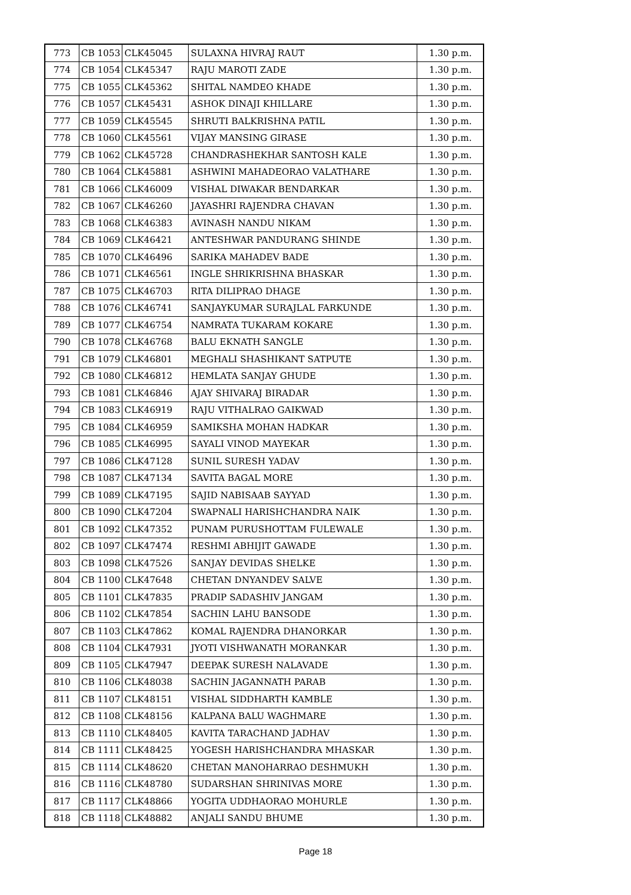| 773 | CB 1053 | CLK45045 | SULAXNA HIVRAJ RAUT | 1.30 p.m. |
| 774 | CB 1054 | CLK45347 | RAJU MAROTI ZADE | 1.30 p.m. |
| 775 | CB 1055 | CLK45362 | SHITAL NAMDEO KHADE | 1.30 p.m. |
| 776 | CB 1057 | CLK45431 | ASHOK DINAJI KHILLARE | 1.30 p.m. |
| 777 | CB 1059 | CLK45545 | SHRUTI BALKRISHNA PATIL | 1.30 p.m. |
| 778 | CB 1060 | CLK45561 | VIJAY MANSING GIRASE | 1.30 p.m. |
| 779 | CB 1062 | CLK45728 | CHANDRASHEKHAR SANTOSH KALE | 1.30 p.m. |
| 780 | CB 1064 | CLK45881 | ASHWINI MAHADEORAO VALATHARE | 1.30 p.m. |
| 781 | CB 1066 | CLK46009 | VISHAL DIWAKAR BENDARKAR | 1.30 p.m. |
| 782 | CB 1067 | CLK46260 | JAYASHRI RAJENDRA CHAVAN | 1.30 p.m. |
| 783 | CB 1068 | CLK46383 | AVINASH NANDU NIKAM | 1.30 p.m. |
| 784 | CB 1069 | CLK46421 | ANTESHWAR PANDURANG SHINDE | 1.30 p.m. |
| 785 | CB 1070 | CLK46496 | SARIKA MAHADEV BADE | 1.30 p.m. |
| 786 | CB 1071 | CLK46561 | INGLE SHRIKRISHNA BHASKAR | 1.30 p.m. |
| 787 | CB 1075 | CLK46703 | RITA DILIPRAO DHAGE | 1.30 p.m. |
| 788 | CB 1076 | CLK46741 | SANJAYKUMAR SURAJLAL FARKUNDE | 1.30 p.m. |
| 789 | CB 1077 | CLK46754 | NAMRATA TUKARAM KOKARE | 1.30 p.m. |
| 790 | CB 1078 | CLK46768 | BALU EKNATH SANGLE | 1.30 p.m. |
| 791 | CB 1079 | CLK46801 | MEGHALI SHASHIKANT SATPUTE | 1.30 p.m. |
| 792 | CB 1080 | CLK46812 | HEMLATA SANJAY GHUDE | 1.30 p.m. |
| 793 | CB 1081 | CLK46846 | AJAY SHIVARAJ BIRADAR | 1.30 p.m. |
| 794 | CB 1083 | CLK46919 | RAJU VITHALRAO GAIKWAD | 1.30 p.m. |
| 795 | CB 1084 | CLK46959 | SAMIKSHA MOHAN HADKAR | 1.30 p.m. |
| 796 | CB 1085 | CLK46995 | SAYALI VINOD MAYEKAR | 1.30 p.m. |
| 797 | CB 1086 | CLK47128 | SUNIL SURESH YADAV | 1.30 p.m. |
| 798 | CB 1087 | CLK47134 | SAVITA BAGAL MORE | 1.30 p.m. |
| 799 | CB 1089 | CLK47195 | SAJID NABISAAB SAYYAD | 1.30 p.m. |
| 800 | CB 1090 | CLK47204 | SWAPNALI HARISHCHANDRA NAIK | 1.30 p.m. |
| 801 | CB 1092 | CLK47352 | PUNAM PURUSHOTTAM FULEWALE | 1.30 p.m. |
| 802 | CB 1097 | CLK47474 | RESHMI ABHIJIT GAWADE | 1.30 p.m. |
| 803 | CB 1098 | CLK47526 | SANJAY DEVIDAS SHELKE | 1.30 p.m. |
| 804 | CB 1100 | CLK47648 | CHETAN DNYANDEV SALVE | 1.30 p.m. |
| 805 | CB 1101 | CLK47835 | PRADIP SADASHIV JANGAM | 1.30 p.m. |
| 806 | CB 1102 | CLK47854 | SACHIN LAHU BANSODE | 1.30 p.m. |
| 807 | CB 1103 | CLK47862 | KOMAL RAJENDRA DHANORKAR | 1.30 p.m. |
| 808 | CB 1104 | CLK47931 | JYOTI VISHWANATH MORANKAR | 1.30 p.m. |
| 809 | CB 1105 | CLK47947 | DEEPAK SURESH NALAVADE | 1.30 p.m. |
| 810 | CB 1106 | CLK48038 | SACHIN JAGANNATH PARAB | 1.30 p.m. |
| 811 | CB 1107 | CLK48151 | VISHAL SIDDHARTH KAMBLE | 1.30 p.m. |
| 812 | CB 1108 | CLK48156 | KALPANA BALU WAGHMARE | 1.30 p.m. |
| 813 | CB 1110 | CLK48405 | KAVITA TARACHAND JADHAV | 1.30 p.m. |
| 814 | CB 1111 | CLK48425 | YOGESH HARISHCHANDRA MHASKAR | 1.30 p.m. |
| 815 | CB 1114 | CLK48620 | CHETAN MANOHARRAO DESHMUKH | 1.30 p.m. |
| 816 | CB 1116 | CLK48780 | SUDARSHAN SHRINIVAS MORE | 1.30 p.m. |
| 817 | CB 1117 | CLK48866 | YOGITA UDDHAORAO MOHURLE | 1.30 p.m. |
| 818 | CB 1118 | CLK48882 | ANJALI SANDU BHUME | 1.30 p.m. |
Page 18